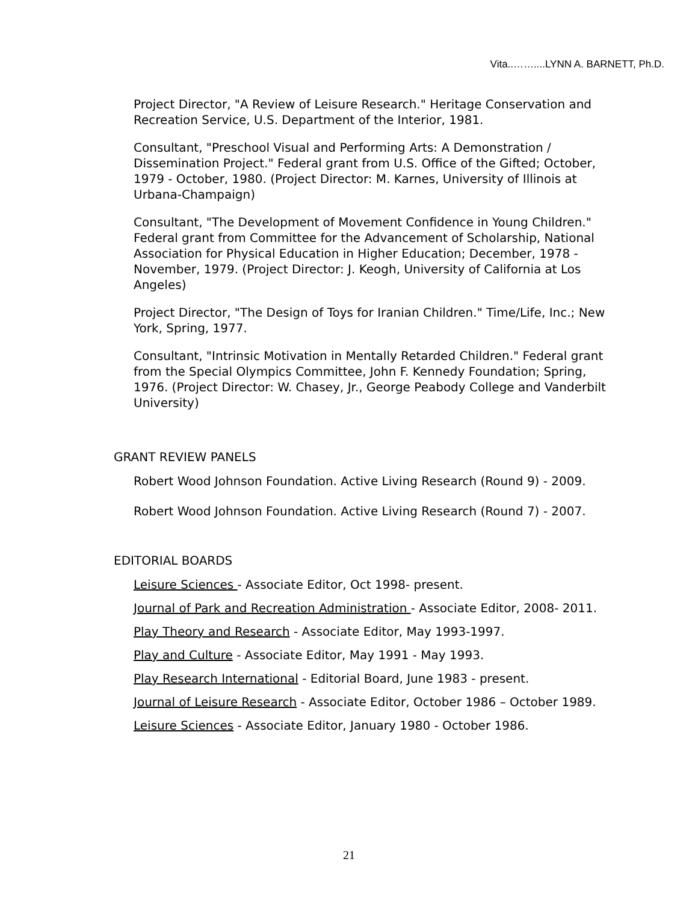Vita..……....LYNN A. BARNETT, Ph.D.
Project Director, "A Review of Leisure Research." Heritage Conservation and Recreation Service, U.S. Department of the Interior, 1981.
Consultant, "Preschool Visual and Performing Arts: A Demonstration / Dissemination Project." Federal grant from U.S. Office of the Gifted; October, 1979 - October, 1980. (Project Director: M. Karnes, University of Illinois at Urbana-Champaign)
Consultant, "The Development of Movement Confidence in Young Children." Federal grant from Committee for the Advancement of Scholarship, National Association for Physical Education in Higher Education; December, 1978 - November, 1979. (Project Director: J. Keogh, University of California at Los Angeles)
Project Director, "The Design of Toys for Iranian Children." Time/Life, Inc.; New York, Spring, 1977.
Consultant, "Intrinsic Motivation in Mentally Retarded Children." Federal grant from the Special Olympics Committee, John F. Kennedy Foundation; Spring, 1976. (Project Director: W. Chasey, Jr., George Peabody College and Vanderbilt University)
GRANT REVIEW PANELS
Robert Wood Johnson Foundation. Active Living Research (Round 9) - 2009.
Robert Wood Johnson Foundation. Active Living Research (Round 7) - 2007.
EDITORIAL BOARDS
Leisure Sciences - Associate Editor, Oct 1998- present.
Journal of Park and Recreation Administration - Associate Editor, 2008- 2011.
Play Theory and Research - Associate Editor, May 1993-1997.
Play and Culture - Associate Editor, May 1991 - May 1993.
Play Research International - Editorial Board, June 1983 - present.
Journal of Leisure Research - Associate Editor, October 1986 – October 1989.
Leisure Sciences - Associate Editor, January 1980 - October 1986.
21